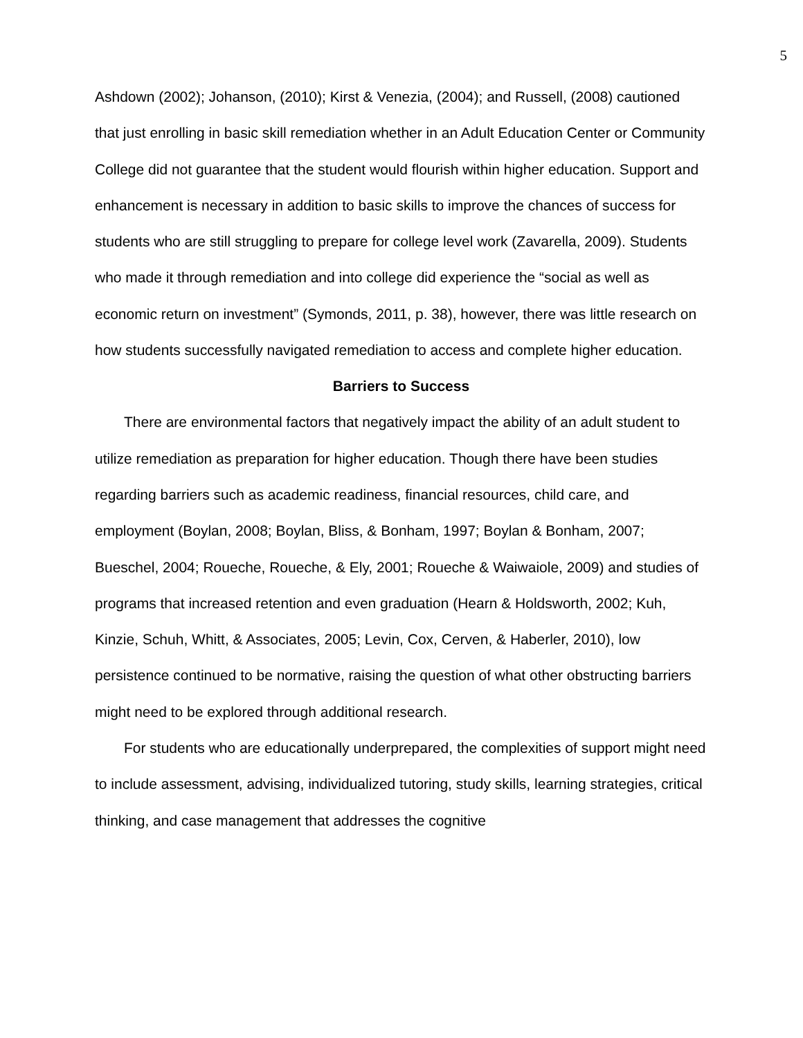5
Ashdown (2002); Johanson, (2010); Kirst & Venezia, (2004); and Russell, (2008) cautioned that just enrolling in basic skill remediation whether in an Adult Education Center or Community College did not guarantee that the student would flourish within higher education. Support and enhancement is necessary in addition to basic skills to improve the chances of success for students who are still struggling to prepare for college level work (Zavarella, 2009). Students who made it through remediation and into college did experience the “social as well as economic return on investment” (Symonds, 2011, p. 38), however, there was little research on how students successfully navigated remediation to access and complete higher education.
Barriers to Success
There are environmental factors that negatively impact the ability of an adult student to utilize remediation as preparation for higher education. Though there have been studies regarding barriers such as academic readiness, financial resources, child care, and employment (Boylan, 2008; Boylan, Bliss, & Bonham, 1997; Boylan & Bonham, 2007; Bueschel, 2004; Roueche, Roueche, & Ely, 2001; Roueche & Waiwaiole, 2009) and studies of programs that increased retention and even graduation (Hearn & Holdsworth, 2002; Kuh, Kinzie, Schuh, Whitt, & Associates, 2005; Levin, Cox, Cerven, & Haberler, 2010), low persistence continued to be normative, raising the question of what other obstructing barriers might need to be explored through additional research.
For students who are educationally underprepared, the complexities of support might need to include assessment, advising, individualized tutoring, study skills, learning strategies, critical thinking, and case management that addresses the cognitive